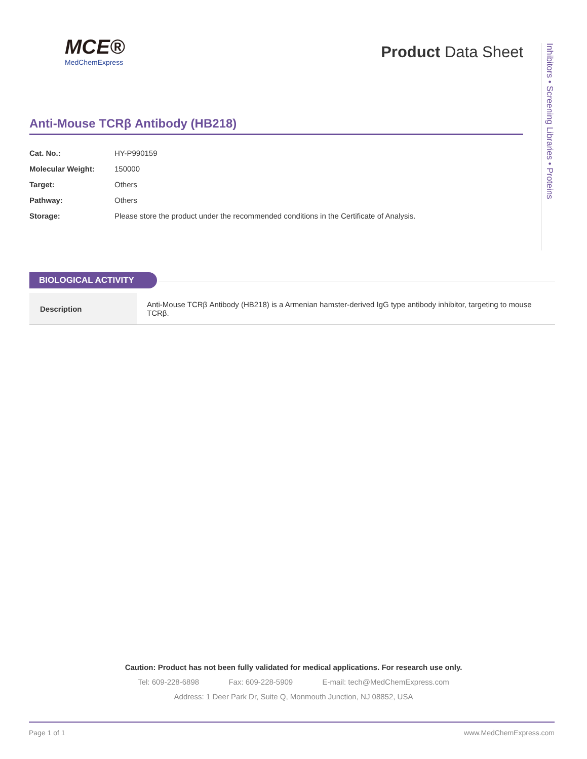MCE®
MedChemExpress
Product Data Sheet
Anti-Mouse TCRβ Antibody (HB218)
| Cat. No.: | HY-P990159 |
| Molecular Weight: | 150000 |
| Target: | Others |
| Pathway: | Others |
| Storage: | Please store the product under the recommended conditions in the Certificate of Analysis. |
Inhibitors • Screening Libraries • Proteins
BIOLOGICAL ACTIVITY
| Description | Anti-Mouse TCRβ Antibody (HB218) is a Armenian hamster-derived IgG type antibody inhibitor, targeting to mouse TCRβ. |
Caution: Product has not been fully validated for medical applications. For research use only.
Tel: 609-228-6898 Fax: 609-228-5909 E-mail: tech@MedChemExpress.com
Address: 1 Deer Park Dr, Suite Q, Monmouth Junction, NJ 08852, USA
Page 1 of 1 www.MedChemExpress.com